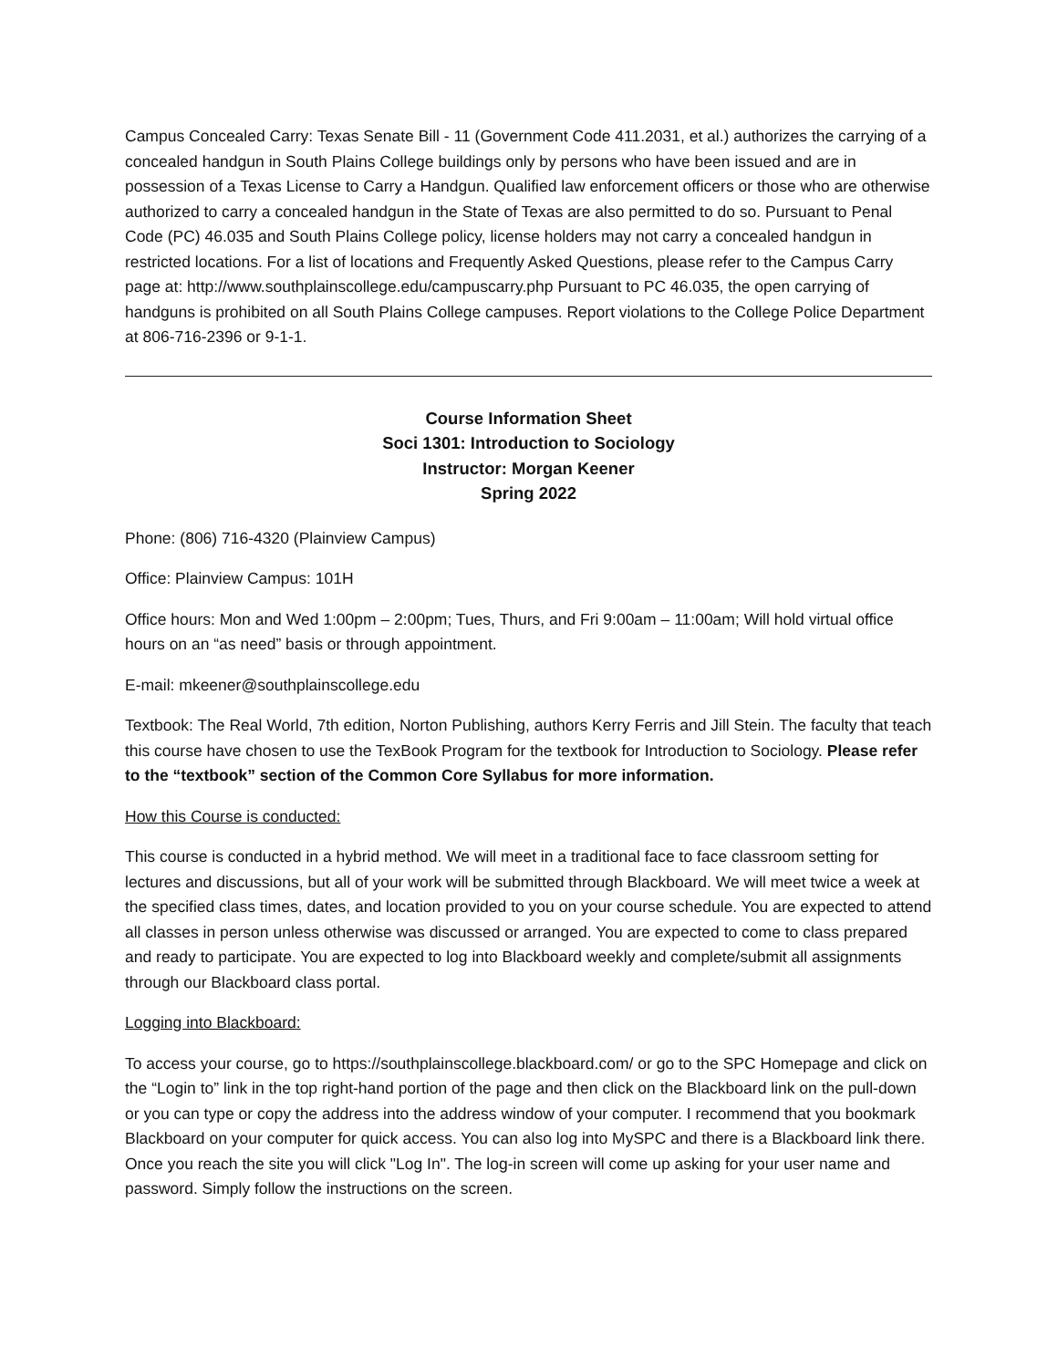Campus Concealed Carry: Texas Senate Bill - 11 (Government Code 411.2031, et al.) authorizes the carrying of a concealed handgun in South Plains College buildings only by persons who have been issued and are in possession of a Texas License to Carry a Handgun. Qualified law enforcement officers or those who are otherwise authorized to carry a concealed handgun in the State of Texas are also permitted to do so. Pursuant to Penal Code (PC) 46.035 and South Plains College policy, license holders may not carry a concealed handgun in restricted locations. For a list of locations and Frequently Asked Questions, please refer to the Campus Carry page at: http://www.southplainscollege.edu/campuscarry.php Pursuant to PC 46.035, the open carrying of handguns is prohibited on all South Plains College campuses. Report violations to the College Police Department at 806-716-2396 or 9-1-1.
Course Information Sheet
Soci 1301: Introduction to Sociology
Instructor: Morgan Keener
Spring 2022
Phone: (806) 716-4320 (Plainview Campus)
Office: Plainview Campus: 101H
Office hours: Mon and Wed 1:00pm – 2:00pm; Tues, Thurs, and Fri 9:00am – 11:00am; Will hold virtual office hours on an “as need” basis or through appointment.
E-mail: mkeener@southplainscollege.edu
Textbook: The Real World, 7th edition, Norton Publishing, authors Kerry Ferris and Jill Stein. The faculty that teach this course have chosen to use the TexBook Program for the textbook for Introduction to Sociology. Please refer to the “textbook” section of the Common Core Syllabus for more information.
How this Course is conducted:
This course is conducted in a hybrid method. We will meet in a traditional face to face classroom setting for lectures and discussions, but all of your work will be submitted through Blackboard. We will meet twice a week at the specified class times, dates, and location provided to you on your course schedule. You are expected to attend all classes in person unless otherwise was discussed or arranged. You are expected to come to class prepared and ready to participate. You are expected to log into Blackboard weekly and complete/submit all assignments through our Blackboard class portal.
Logging into Blackboard:
To access your course, go to https://southplainscollege.blackboard.com/ or go to the SPC Homepage and click on the “Login to” link in the top right-hand portion of the page and then click on the Blackboard link on the pull-down or you can type or copy the address into the address window of your computer. I recommend that you bookmark Blackboard on your computer for quick access. You can also log into MySPC and there is a Blackboard link there. Once you reach the site you will click "Log In". The log-in screen will come up asking for your user name and password. Simply follow the instructions on the screen.